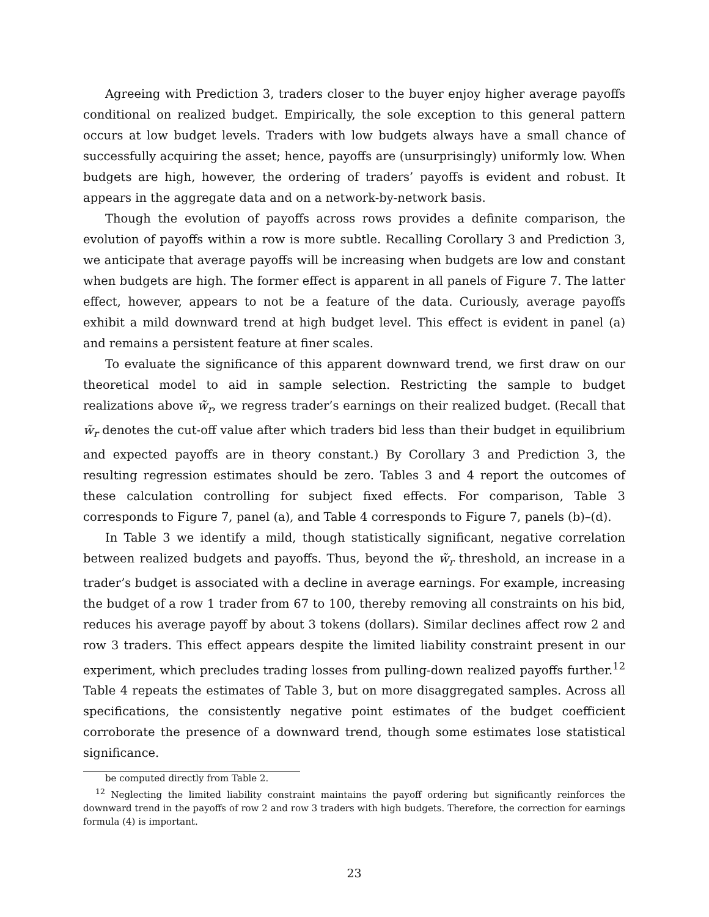Agreeing with Prediction 3, traders closer to the buyer enjoy higher average payoffs conditional on realized budget. Empirically, the sole exception to this general pattern occurs at low budget levels. Traders with low budgets always have a small chance of successfully acquiring the asset; hence, payoffs are (unsurprisingly) uniformly low. When budgets are high, however, the ordering of traders’ payoffs is evident and robust. It appears in the aggregate data and on a network-by-network basis.
Though the evolution of payoffs across rows provides a definite comparison, the evolution of payoffs within a row is more subtle. Recalling Corollary 3 and Prediction 3, we anticipate that average payoffs will be increasing when budgets are low and constant when budgets are high. The former effect is apparent in all panels of Figure 7. The latter effect, however, appears to not be a feature of the data. Curiously, average payoffs exhibit a mild downward trend at high budget level. This effect is evident in panel (a) and remains a persistent feature at finer scales.
To evaluate the significance of this apparent downward trend, we first draw on our theoretical model to aid in sample selection. Restricting the sample to budget realizations above w̃<sub>r</sub>, we regress trader’s earnings on their realized budget. (Recall that w̃<sub>r</sub> denotes the cut-off value after which traders bid less than their budget in equilibrium and expected payoffs are in theory constant.) By Corollary 3 and Prediction 3, the resulting regression estimates should be zero. Tables 3 and 4 report the outcomes of these calculation controlling for subject fixed effects. For comparison, Table 3 corresponds to Figure 7, panel (a), and Table 4 corresponds to Figure 7, panels (b)–(d).
In Table 3 we identify a mild, though statistically significant, negative correlation between realized budgets and payoffs. Thus, beyond the w̃<sub>r</sub> threshold, an increase in a trader’s budget is associated with a decline in average earnings. For example, increasing the budget of a row 1 trader from 67 to 100, thereby removing all constraints on his bid, reduces his average payoff by about 3 tokens (dollars). Similar declines affect row 2 and row 3 traders. This effect appears despite the limited liability constraint present in our experiment, which precludes trading losses from pulling-down realized payoffs further.<sup>12</sup> Table 4 repeats the estimates of Table 3, but on more disaggregated samples. Across all specifications, the consistently negative point estimates of the budget coefficient corroborate the presence of a downward trend, though some estimates lose statistical significance.
be computed directly from Table 2.
<sup>12</sup> Neglecting the limited liability constraint maintains the payoff ordering but significantly reinforces the downward trend in the payoffs of row 2 and row 3 traders with high budgets. Therefore, the correction for earnings formula (4) is important.
23